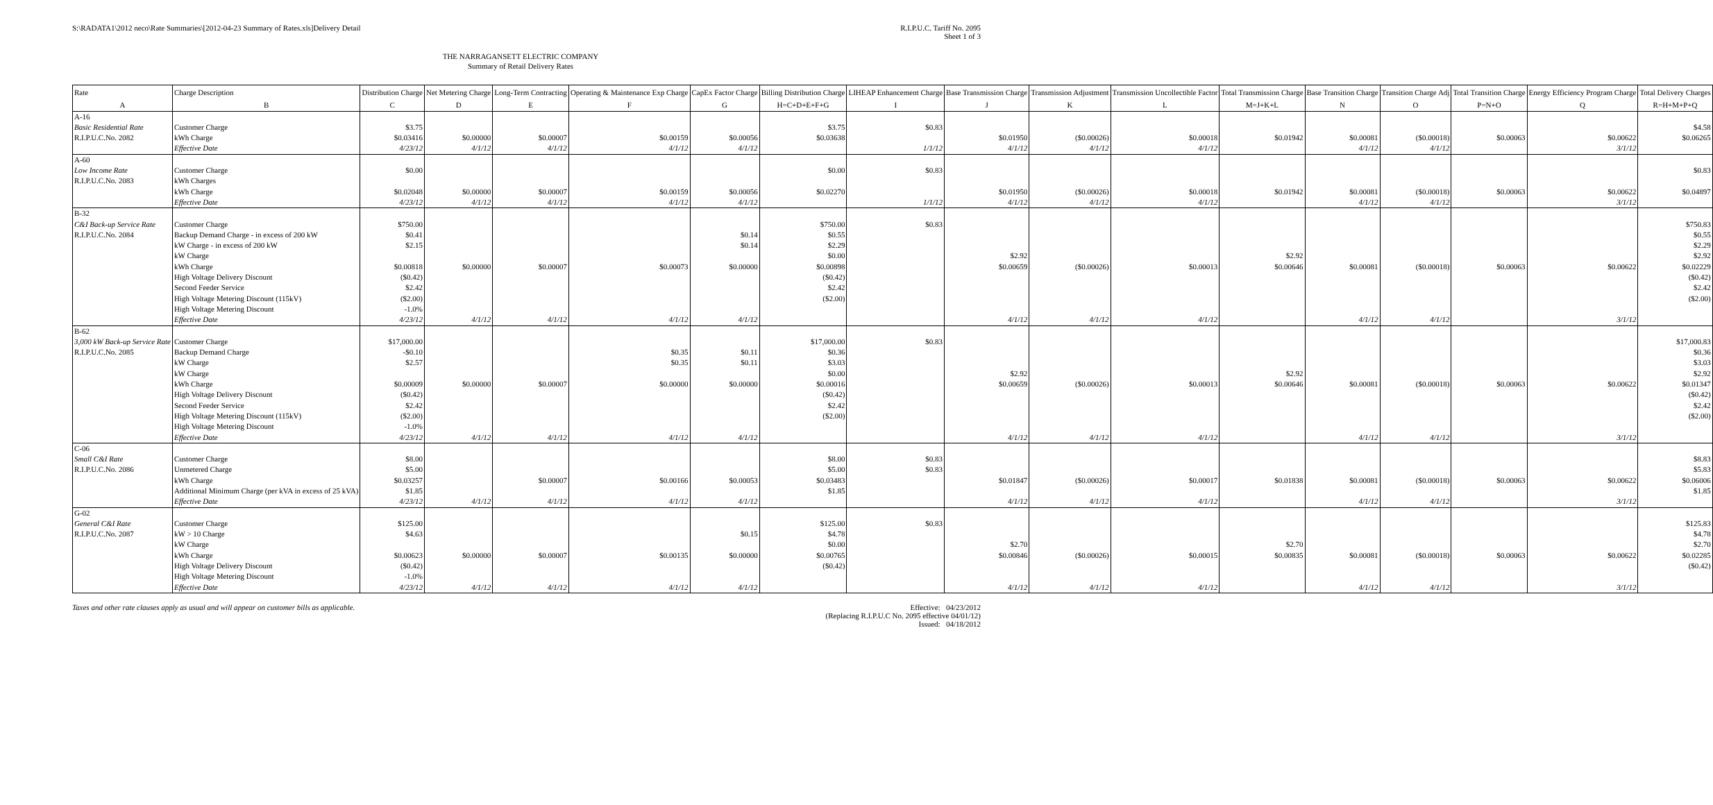S:\RADATA1\2012 neco\Rate Summaries\[2012-04-23 Summary of Rates.xls]Delivery Detail
R.I.P.U.C. Tariff No. 2095
Sheet 1 of 3
THE NARRAGANSETT ELECTRIC COMPANY
Summary of Retail Delivery Rates
| Rate | Charge Description | Distribution Charge | Net Metering Charge | Long-Term Contracting | Operating & Maintenance Exp Charge | CapEx Factor Charge | Billing Distribution Charge | LIHEAP Enhancement Charge | Base Transmission Charge | Transmission Adjustment | Transmission Uncollectible Factor | Total Transmission Charge | Base Transition Charge | Transition Charge Adj | Total Transition Charge | Energy Efficiency Program Charge | Total Delivery Charges |
| --- | --- | --- | --- | --- | --- | --- | --- | --- | --- | --- | --- | --- | --- | --- | --- | --- | --- |
| A | B | C | D | E | F | G | H=C+D+E+F+G | I | J | K | L | M=J+K+L | N | O | P=N+O | Q | R=H+M+P+Q |
| A-16 | | | | | | | | | | | | | | | | | |
| Basic Residential Rate | Customer Charge | $3.75 | | | | | $3.75 | $0.83 | | | | | | | | | $4.58 |
| R.I.P.U.C.No. 2082 | kWh Charge | $0.03416 | $0.00000 | $0.00007 | $0.00159 | $0.00056 | $0.03638 | | $0.01950 | ($0.00026) | $0.00018 | $0.01942 | $0.00081 | ($0.00018) | $0.00063 | $0.00622 | $0.06265 |
| | Effective Date | 4/23/12 | 4/1/12 | 4/1/12 | 4/1/12 | 4/1/12 | | 1/1/12 | 4/1/12 | 4/1/12 | 4/1/12 | | 4/1/12 | 4/1/12 | | 3/1/12 | |
| A-60 | | | | | | | | | | | | | | | | | |
| Low Income Rate | Customer Charge | $0.00 | | | | | $0.00 | $0.83 | | | | | | | | | $0.83 |
| R.I.P.U.C.No. 2083 | kWh Charges | | | | | | | | | | | | | | | | |
| | kWh Charge | $0.02048 | $0.00000 | $0.00007 | $0.00159 | $0.00056 | $0.02270 | | $0.01950 | ($0.00026) | $0.00018 | $0.01942 | $0.00081 | ($0.00018) | $0.00063 | $0.00622 | $0.04897 |
| | Effective Date | 4/23/12 | 4/1/12 | 4/1/12 | 4/1/12 | 4/1/12 | | 1/1/12 | 4/1/12 | 4/1/12 | 4/1/12 | | 4/1/12 | 4/1/12 | | 3/1/12 | |
| B-32 | | | | | | | | | | | | | | | | | |
| C&I Back-up Service Rate | Customer Charge | $750.00 | | | | | $750.00 | $0.83 | | | | | | | | | $750.83 |
| R.I.P.U.C.No. 2084 | Backup Demand Charge - in excess of 200 kW | $0.41 | | | | $0.14 | $0.55 | | | | | | | | | | $0.55 |
| | kW Charge - in excess of 200 kW | $2.15 | | | | $0.14 | $2.29 | | | | | | | | | | $2.29 |
| | kW Charge | | | | | | $0.00 | | $2.92 | | | $2.92 | | | | | $2.92 |
| | kWh Charge | $0.00818 | $0.00000 | $0.00007 | $0.00073 | $0.00000 | $0.00898 | | $0.00659 | ($0.00026) | $0.00013 | $0.00646 | $0.00081 | ($0.00018) | $0.00063 | $0.00622 | $0.02229 |
| | High Voltage Delivery Discount | ($0.42) | | | | | ($0.42) | | | | | | | | | | ($0.42) |
| | Second Feeder Service | $2.42 | | | | | $2.42 | | | | | | | | | | $2.42 |
| | High Voltage Metering Discount (115kV) | ($2.00) | | | | | ($2.00) | | | | | | | | | | ($2.00) |
| | High Voltage Metering Discount | -1.0% | | | | | | | | | | | | | | | |
| | Effective Date | 4/23/12 | 4/1/12 | 4/1/12 | 4/1/12 | 4/1/12 | | | 4/1/12 | 4/1/12 | 4/1/12 | | 4/1/12 | 4/1/12 | | 3/1/12 | |
| B-62 | | | | | | | | | | | | | | | | | |
| 3,000 kW Back-up Service Rate | Customer Charge | $17,000.00 | | | | | $17,000.00 | $0.83 | | | | | | | | | $17,000.83 |
| R.I.P.U.C.No. 2085 | Backup Demand Charge | -$0.10 | | | $0.35 | $0.11 | $0.36 | | | | | | | | | | $0.36 |
| | kW Charge | $2.57 | | | $0.35 | $0.11 | $3.03 | | | | | | | | | | $3.03 |
| | kW Charge | | | | | | $0.00 | | $2.92 | | | $2.92 | | | | | $2.92 |
| | kWh Charge | $0.00009 | $0.00000 | $0.00007 | $0.00000 | $0.00000 | $0.00016 | | $0.00659 | ($0.00026) | $0.00013 | $0.00646 | $0.00081 | ($0.00018) | $0.00063 | $0.00622 | $0.01347 |
| | High Voltage Delivery Discount | ($0.42) | | | | | ($0.42) | | | | | | | | | | ($0.42) |
| | Second Feeder Service | $2.42 | | | | | $2.42 | | | | | | | | | | $2.42 |
| | High Voltage Metering Discount (115kV) | ($2.00) | | | | | ($2.00) | | | | | | | | | | ($2.00) |
| | High Voltage Metering Discount | -1.0% | | | | | | | | | | | | | | | |
| | Effective Date | 4/23/12 | 4/1/12 | 4/1/12 | 4/1/12 | 4/1/12 | | | 4/1/12 | 4/1/12 | 4/1/12 | | 4/1/12 | 4/1/12 | | 3/1/12 | |
| C-06 | | | | | | | | | | | | | | | | | |
| Small C&I Rate | Customer Charge | $8.00 | | | | | $8.00 | $0.83 | | | | | | | | | $8.83 |
| R.I.P.U.C.No. 2086 | Unmetered Charge | $5.00 | | | | | $5.00 | $0.83 | | | | | | | | | $5.83 |
| | kWh Charge | $0.03257 | | $0.00007 | $0.00166 | $0.00053 | $0.03483 | | $0.01847 | ($0.00026) | $0.00017 | $0.01838 | $0.00081 | ($0.00018) | $0.00063 | $0.00622 | $0.06006 |
| | Additional Minimum Charge (per kVA in excess of 25 kVA) | $1.85 | | | | | $1.85 | | | | | | | | | | $1.85 |
| | Effective Date | 4/23/12 | 4/1/12 | 4/1/12 | 4/1/12 | 4/1/12 | | | 4/1/12 | 4/1/12 | 4/1/12 | | 4/1/12 | 4/1/12 | | 3/1/12 | |
| G-02 | | | | | | | | | | | | | | | | | |
| General C&I Rate | Customer Charge | $125.00 | | | | | $125.00 | $0.83 | | | | | | | | | $125.83 |
| R.I.P.U.C.No. 2087 | kW > 10 Charge | $4.63 | | | | $0.15 | $4.78 | | | | | | | | | | $4.78 |
| | kW Charge | | | | | | $0.00 | | $2.70 | | | $2.70 | | | | | $2.70 |
| | kWh Charge | $0.00623 | $0.00000 | $0.00007 | $0.00135 | $0.00000 | $0.00765 | | $0.00846 | ($0.00026) | $0.00015 | $0.00835 | $0.00081 | ($0.00018) | $0.00063 | $0.00622 | $0.02285 |
| | High Voltage Delivery Discount | ($0.42) | | | | | ($0.42) | | | | | | | | | | ($0.42) |
| | High Voltage Metering Discount | -1.0% | | | | | | | | | | | | | | | |
| | Effective Date | 4/23/12 | 4/1/12 | 4/1/12 | 4/1/12 | 4/1/12 | | | 4/1/12 | 4/1/12 | 4/1/12 | | 4/1/12 | 4/1/12 | | 3/1/12 | |
Taxes and other rate clauses apply as usual and will appear on customer bills as applicable.
Effective: 04/23/2012
(Replacing R.I.P.U.C No. 2095 effective 04/01/12)
Issued: 04/18/2012